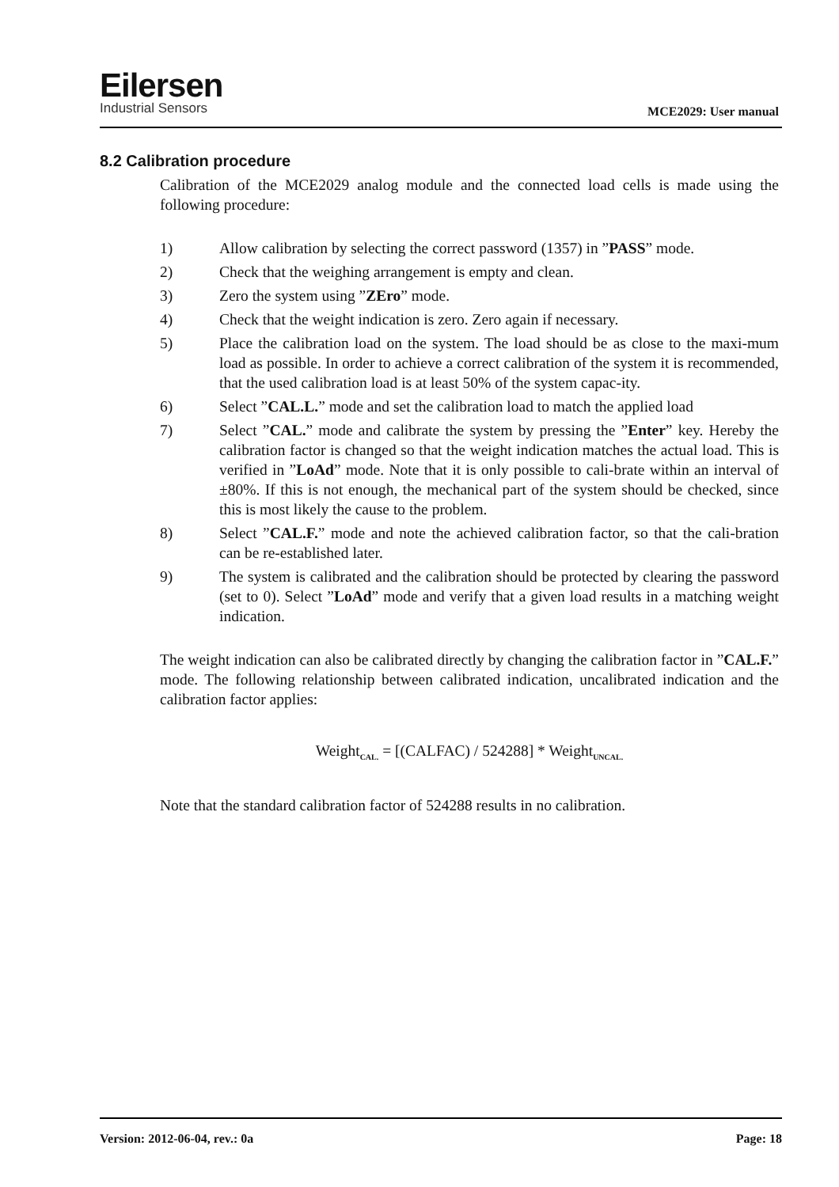Eilersen
Industrial Sensors
MCE2029: User manual
8.2 Calibration procedure
Calibration of the MCE2029 analog module and the connected load cells is made using the following procedure:
1) Allow calibration by selecting the correct password (1357) in ”PASS” mode.
2) Check that the weighing arrangement is empty and clean.
3) Zero the system using ”ZEro” mode.
4) Check that the weight indication is zero. Zero again if necessary.
5) Place the calibration load on the system. The load should be as close to the maxi-mum load as possible. In order to achieve a correct calibration of the system it is recommended, that the used calibration load is at least 50% of the system capac-ity.
6) Select ”CAL.L.” mode and set the calibration load to match the applied load
7) Select ”CAL.” mode and calibrate the system by pressing the ”Enter” key. Hereby the calibration factor is changed so that the weight indication matches the actual load. This is verified in ”LoAd” mode. Note that it is only possible to cali-brate within an interval of ±80%. If this is not enough, the mechanical part of the system should be checked, since this is most likely the cause to the problem.
8) Select ”CAL.F.” mode and note the achieved calibration factor, so that the cali-bration can be re-established later.
9) The system is calibrated and the calibration should be protected by clearing the password (set to 0). Select ”LoAd” mode and verify that a given load results in a matching weight indication.
The weight indication can also be calibrated directly by changing the calibration factor in ”CAL.F.” mode. The following relationship between calibrated indication, uncalibrated indication and the calibration factor applies:
Weight<sub>CAL.</sub> = [(CALFAC) / 524288] * Weight<sub>UNCAL.</sub>
Note that the standard calibration factor of 524288 results in no calibration.
Version: 2012-06-04, rev.: 0a Page: 18